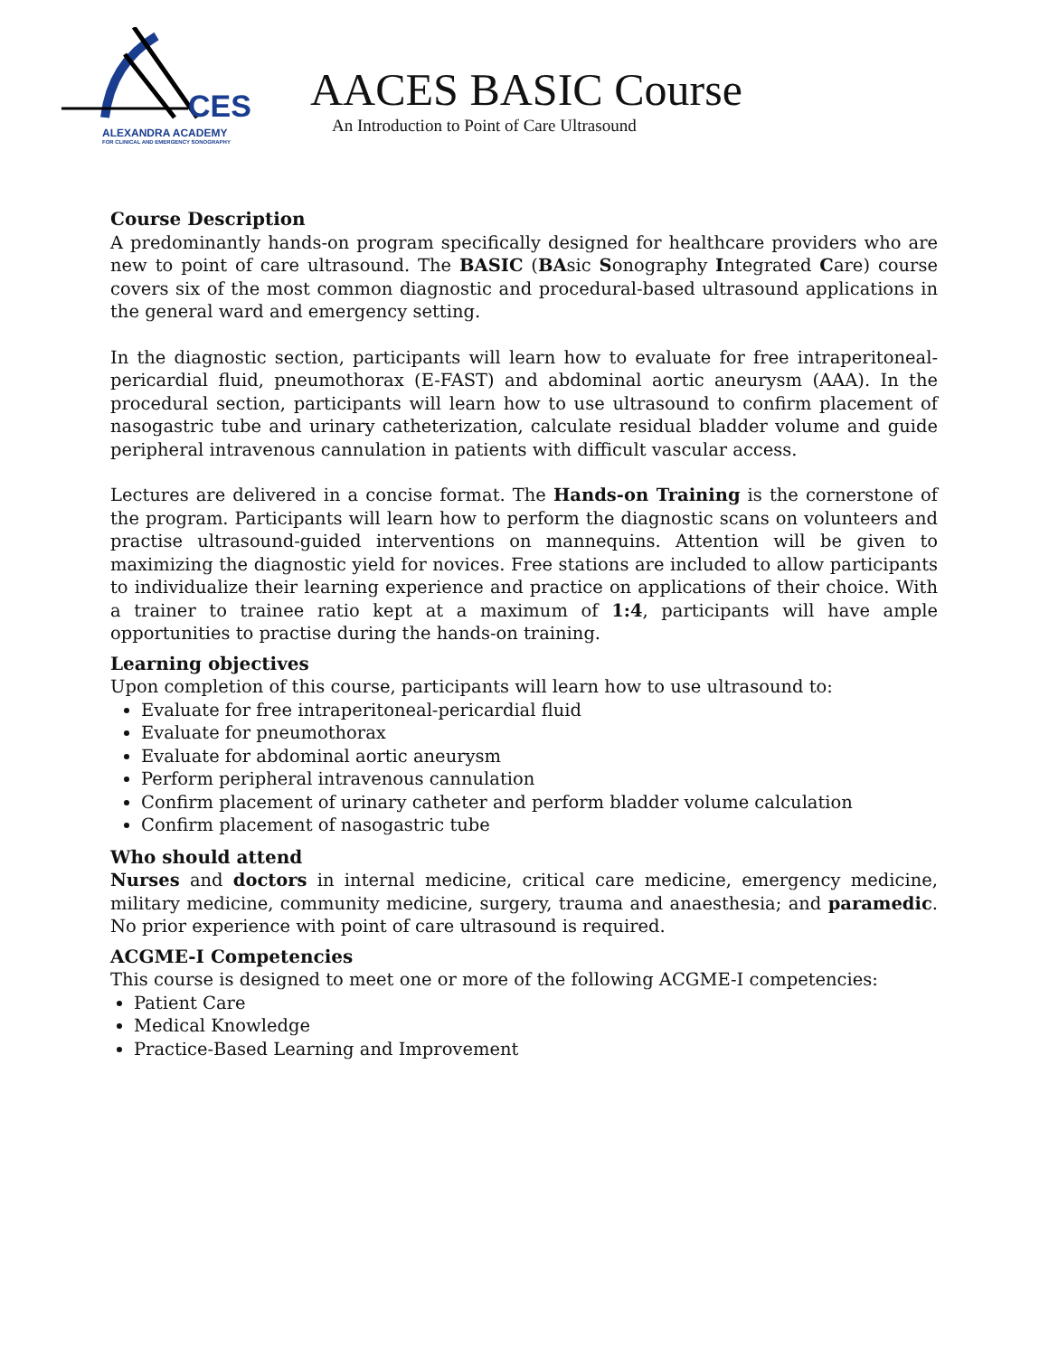CES
ALEXANDRA ACADEMY
FOR CLINICAL AND EMERGENCY SONOGRAPHY
AACES BASIC Course
An Introduction to Point of Care Ultrasound
Course Description
A predominantly hands-on program specifically designed for healthcare providers who are new to point of care ultrasound. The BASIC (BAsic Sonography Integrated Care) course covers six of the most common diagnostic and procedural-based ultrasound applications in the general ward and emergency setting.
In the diagnostic section, participants will learn how to evaluate for free intraperitoneal-pericardial fluid, pneumothorax (E-FAST) and abdominal aortic aneurysm (AAA). In the procedural section, participants will learn how to use ultrasound to confirm placement of nasogastric tube and urinary catheterization, calculate residual bladder volume and guide peripheral intravenous cannulation in patients with difficult vascular access.
Lectures are delivered in a concise format. The Hands-on Training is the cornerstone of the program. Participants will learn how to perform the diagnostic scans on volunteers and practise ultrasound-guided interventions on mannequins. Attention will be given to maximizing the diagnostic yield for novices. Free stations are included to allow participants to individualize their learning experience and practice on applications of their choice. With a trainer to trainee ratio kept at a maximum of 1:4, participants will have ample opportunities to practise during the hands-on training.
Learning objectives
Upon completion of this course, participants will learn how to use ultrasound to:
Evaluate for free intraperitoneal-pericardial fluid
Evaluate for pneumothorax
Evaluate for abdominal aortic aneurysm
Perform peripheral intravenous cannulation
Confirm placement of urinary catheter and perform bladder volume calculation
Confirm placement of nasogastric tube
Who should attend
Nurses and doctors in internal medicine, critical care medicine, emergency medicine, military medicine, community medicine, surgery, trauma and anaesthesia; and paramedic. No prior experience with point of care ultrasound is required.
ACGME-I Competencies
This course is designed to meet one or more of the following ACGME-I competencies:
Patient Care
Medical Knowledge
Practice-Based Learning and Improvement